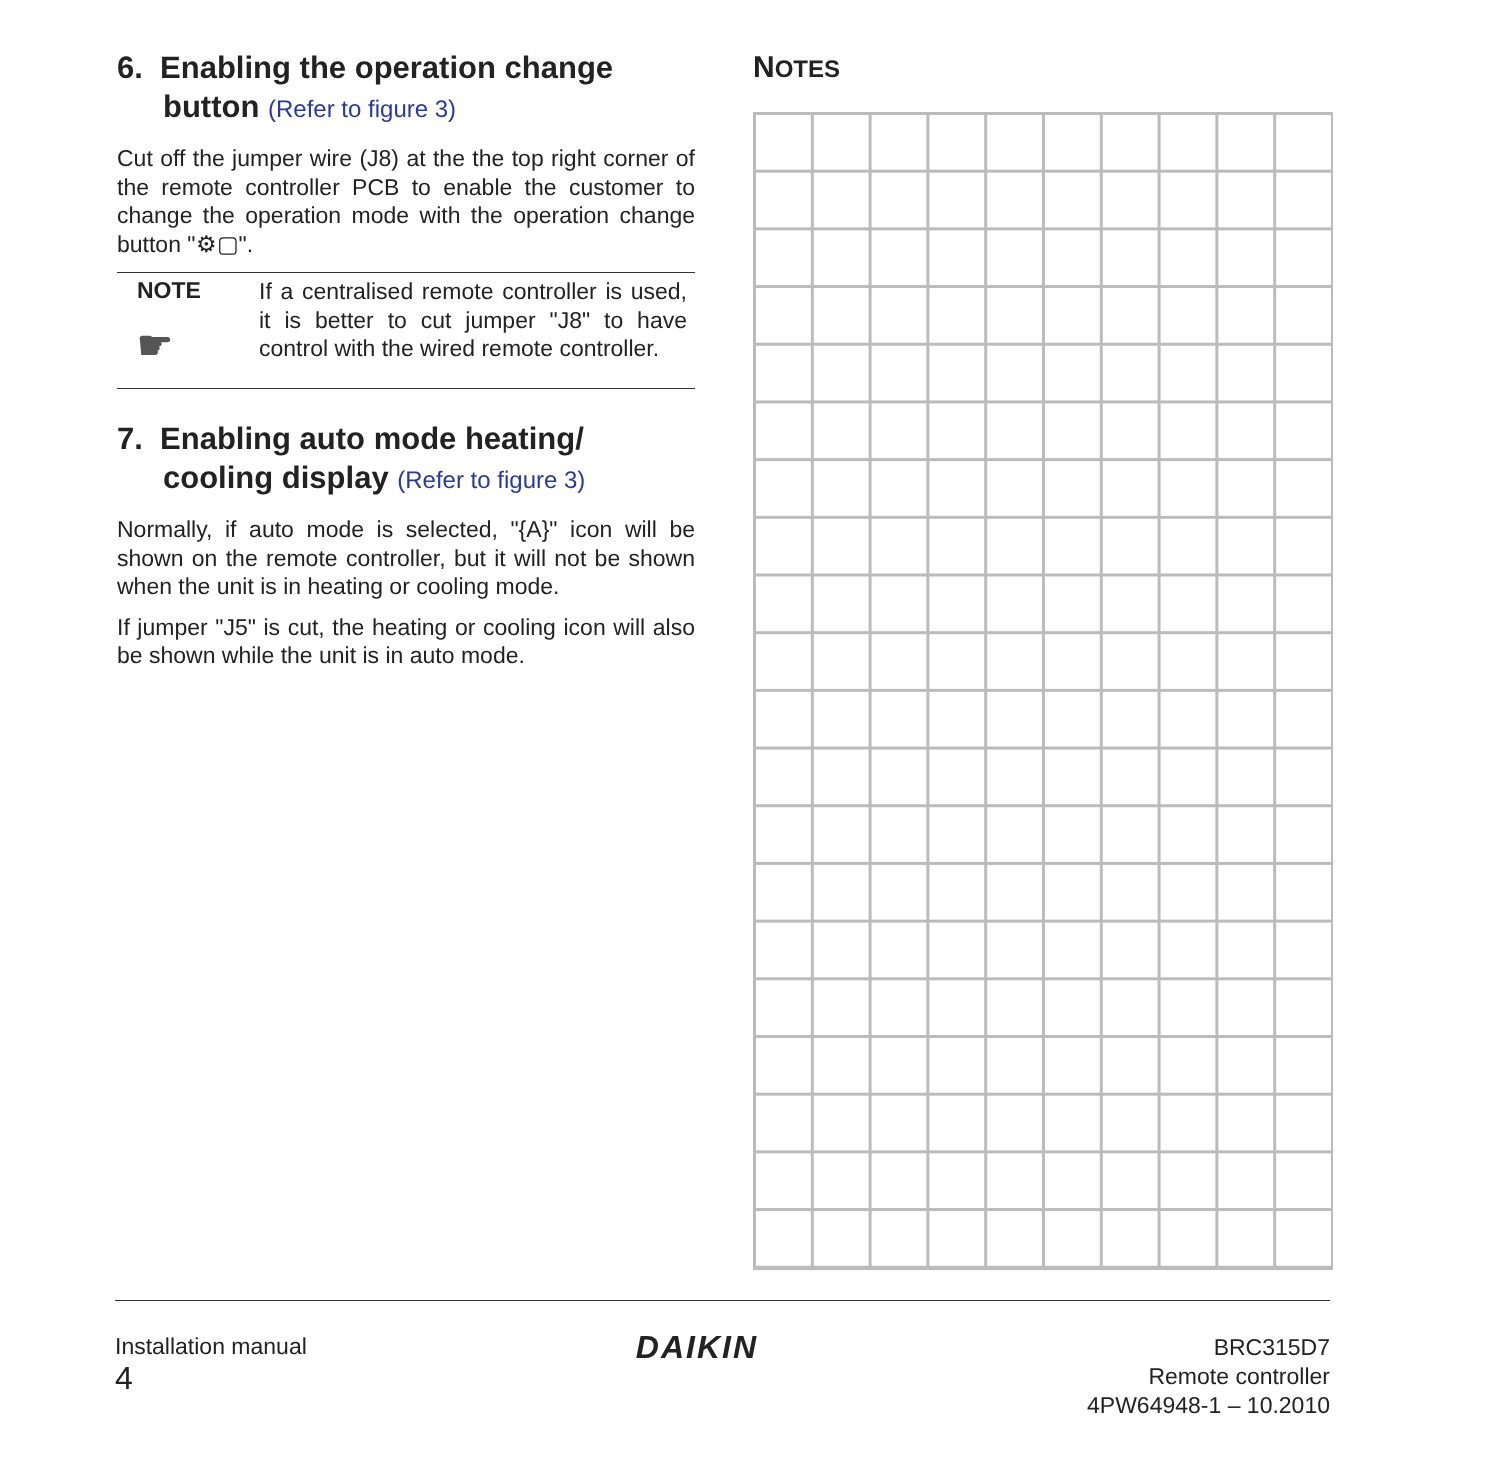6. Enabling the operation change button (Refer to figure 3)
Cut off the jumper wire (J8) at the the top right corner of the remote controller PCB to enable the customer to change the operation mode with the operation change button "⚙▢".
NOTE
☛
If a centralised remote controller is used, it is better to cut jumper "J8" to have control with the wired remote controller.
7. Enabling auto mode heating/ cooling display (Refer to figure 3)
Normally, if auto mode is selected, "{A}" icon will be shown on the remote controller, but it will not be shown when the unit is in heating or cooling mode.
If jumper "J5" is cut, the heating or cooling icon will also be shown while the unit is in auto mode.
NOTES
Installation manual
4
DAIKIN
BRC315D7
Remote controller
4PW64948-1 – 10.2010